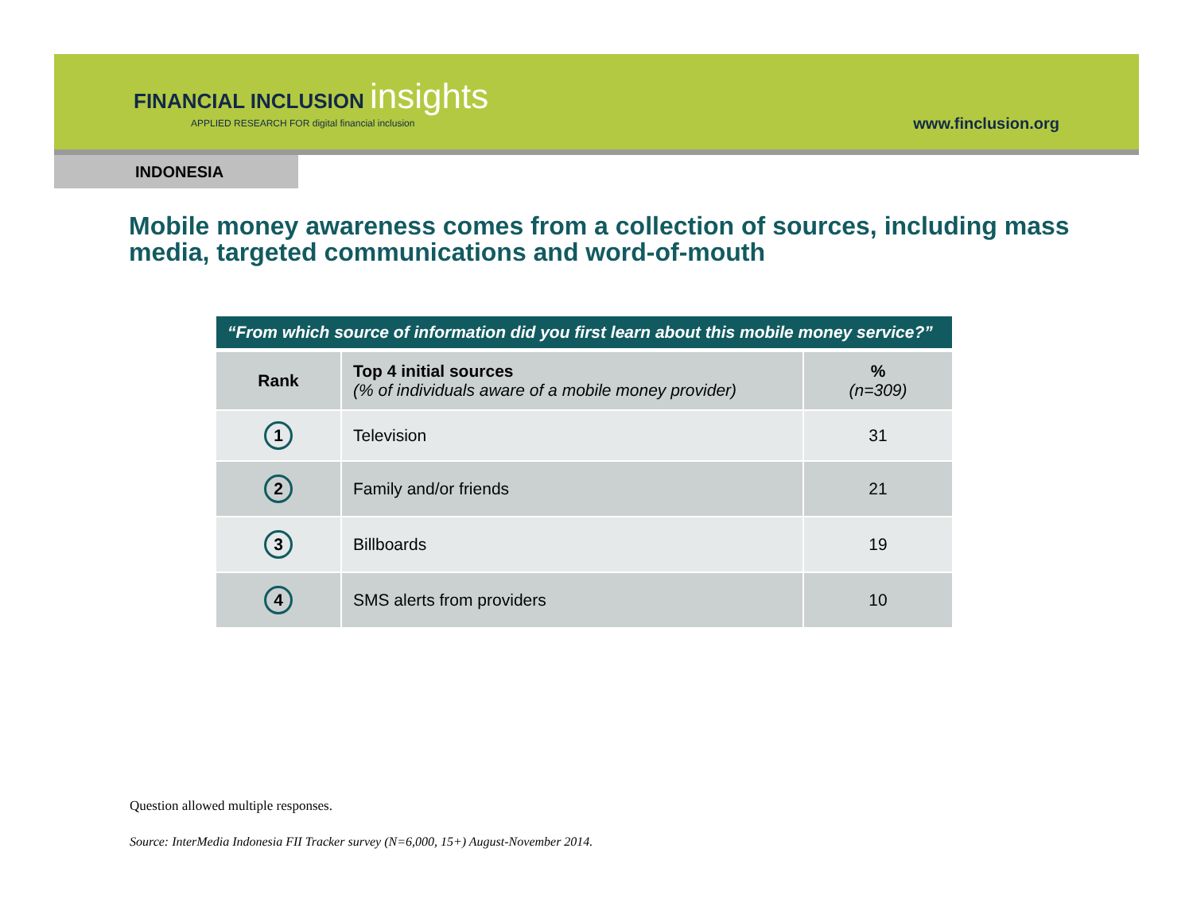FINANCIAL INCLUSION insights
APPLIED RESEARCH FOR digital financial inclusion
www.finclusion.org
INDONESIA
Mobile money awareness comes from a collection of sources, including mass media, targeted communications and word-of-mouth
| “From which source of information did you first learn about this mobile money service?” | | |
| --- | --- | --- |
| Rank | Top 4 initial sources (% of individuals aware of a mobile money provider) | % (n=309) |
| 1 | Television | 31 |
| 2 | Family and/or friends | 21 |
| 3 | Billboards | 19 |
| 4 | SMS alerts from providers | 10 |
Question allowed multiple responses.
Source: InterMedia Indonesia FII Tracker survey (N=6,000, 15+) August-November 2014.